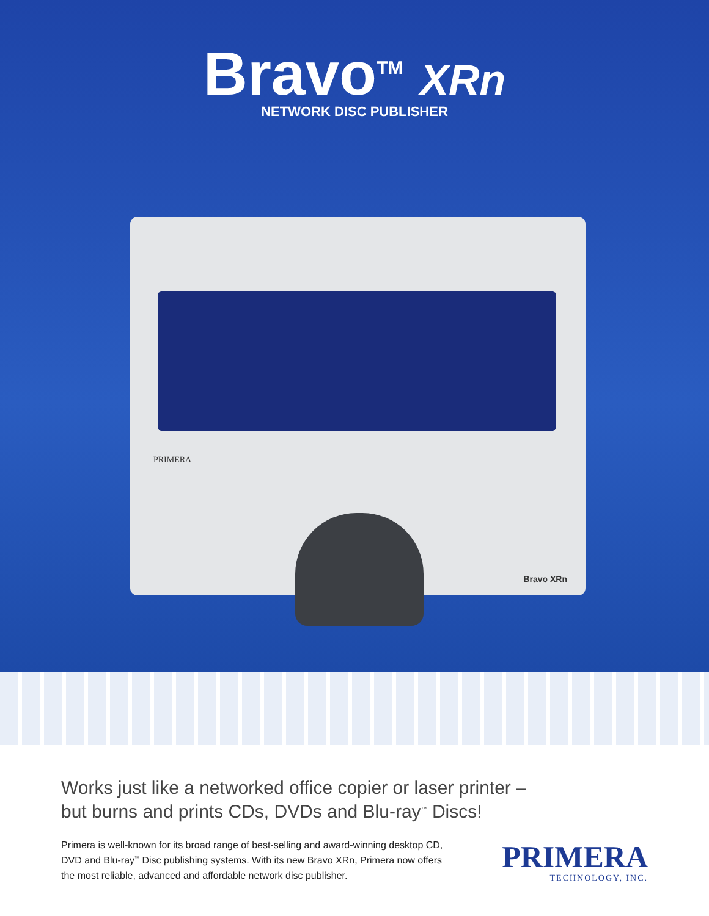Bravo<sup>TM</sup> XRn
NETWORK DISC PUBLISHER
PRIMERA
Bravo XRn
Works just like a networked office copier or laser printer –
but burns and prints CDs, DVDs and Blu-ray<sup>™</sup> Discs!
Primera is well-known for its broad range of best-selling and award-winning desktop CD, DVD and Blu-ray<sup>™</sup> Disc publishing systems. With its new Bravo XRn, Primera now offers the most reliable, advanced and affordable network disc publisher.
PRIMERA
TECHNOLOGY, INC.